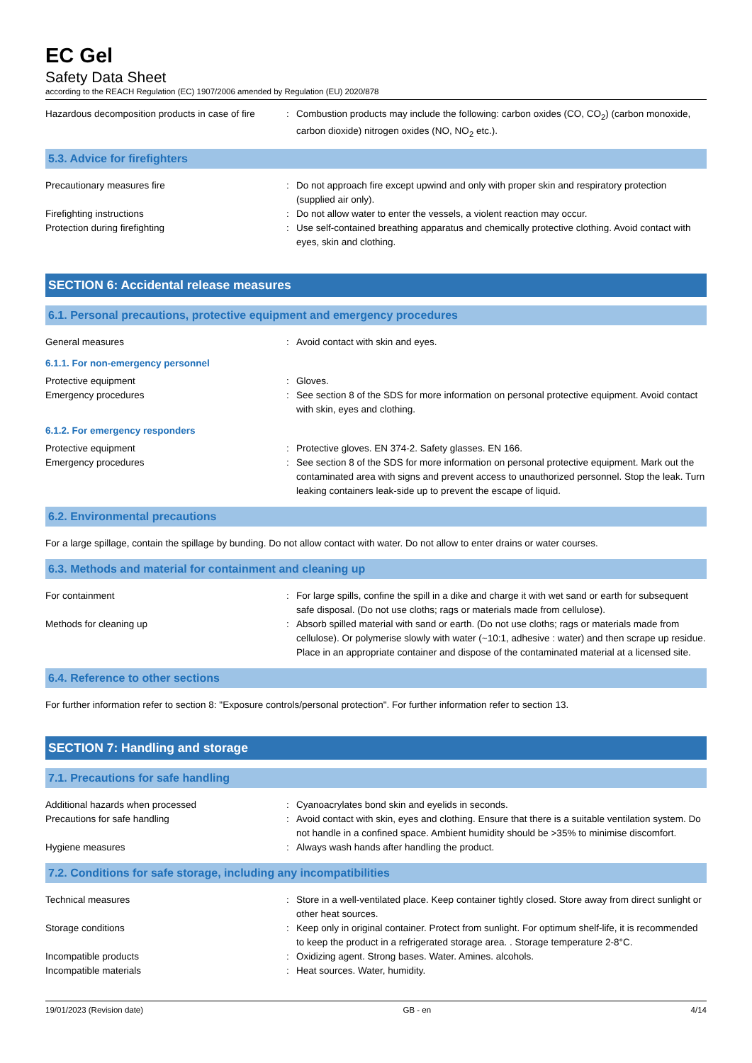EC Gel
Safety Data Sheet
according to the REACH Regulation (EC) 1907/2006 amended by Regulation (EU) 2020/878
Hazardous decomposition products in case of fire
: Combustion products may include the following: carbon oxides (CO, CO<sub>2</sub>) (carbon monoxide, carbon dioxide) nitrogen oxides (NO, NO<sub>2</sub> etc.).
5.3. Advice for firefighters
Precautionary measures fire : Do not approach fire except upwind and only with proper skin and respiratory protection (supplied air only).
Firefighting instructions : Do not allow water to enter the vessels, a violent reaction may occur.
Protection during firefighting : Use self-contained breathing apparatus and chemically protective clothing. Avoid contact with eyes, skin and clothing.
SECTION 6: Accidental release measures
6.1. Personal precautions, protective equipment and emergency procedures
General measures : Avoid contact with skin and eyes.
6.1.1. For non-emergency personnel
Protective equipment : Gloves.
Emergency procedures : See section 8 of the SDS for more information on personal protective equipment. Avoid contact with skin, eyes and clothing.
6.1.2. For emergency responders
Protective equipment : Protective gloves. EN 374-2. Safety glasses. EN 166.
Emergency procedures : See section 8 of the SDS for more information on personal protective equipment. Mark out the contaminated area with signs and prevent access to unauthorized personnel. Stop the leak. Turn leaking containers leak-side up to prevent the escape of liquid.
6.2. Environmental precautions
For a large spillage, contain the spillage by bunding. Do not allow contact with water. Do not allow to enter drains or water courses.
6.3. Methods and material for containment and cleaning up
For containment : For large spills, confine the spill in a dike and charge it with wet sand or earth for subsequent safe disposal. (Do not use cloths; rags or materials made from cellulose).
Methods for cleaning up : Absorb spilled material with sand or earth. (Do not use cloths; rags or materials made from cellulose). Or polymerise slowly with water (~10:1, adhesive : water) and then scrape up residue. Place in an appropriate container and dispose of the contaminated material at a licensed site.
6.4. Reference to other sections
For further information refer to section 8: "Exposure controls/personal protection". For further information refer to section 13.
SECTION 7: Handling and storage
7.1. Precautions for safe handling
Additional hazards when processed : Cyanoacrylates bond skin and eyelids in seconds.
Precautions for safe handling : Avoid contact with skin, eyes and clothing. Ensure that there is a suitable ventilation system. Do not handle in a confined space. Ambient humidity should be >35% to minimise discomfort.
Hygiene measures : Always wash hands after handling the product.
7.2. Conditions for safe storage, including any incompatibilities
Technical measures : Store in a well-ventilated place. Keep container tightly closed. Store away from direct sunlight or other heat sources.
Storage conditions : Keep only in original container. Protect from sunlight. For optimum shelf-life, it is recommended to keep the product in a refrigerated storage area. . Storage temperature 2-8°C.
Incompatible products : Oxidizing agent. Strong bases. Water. Amines. alcohols.
Incompatible materials : Heat sources. Water, humidity.
19/01/2023 (Revision date) GB - en 4/14